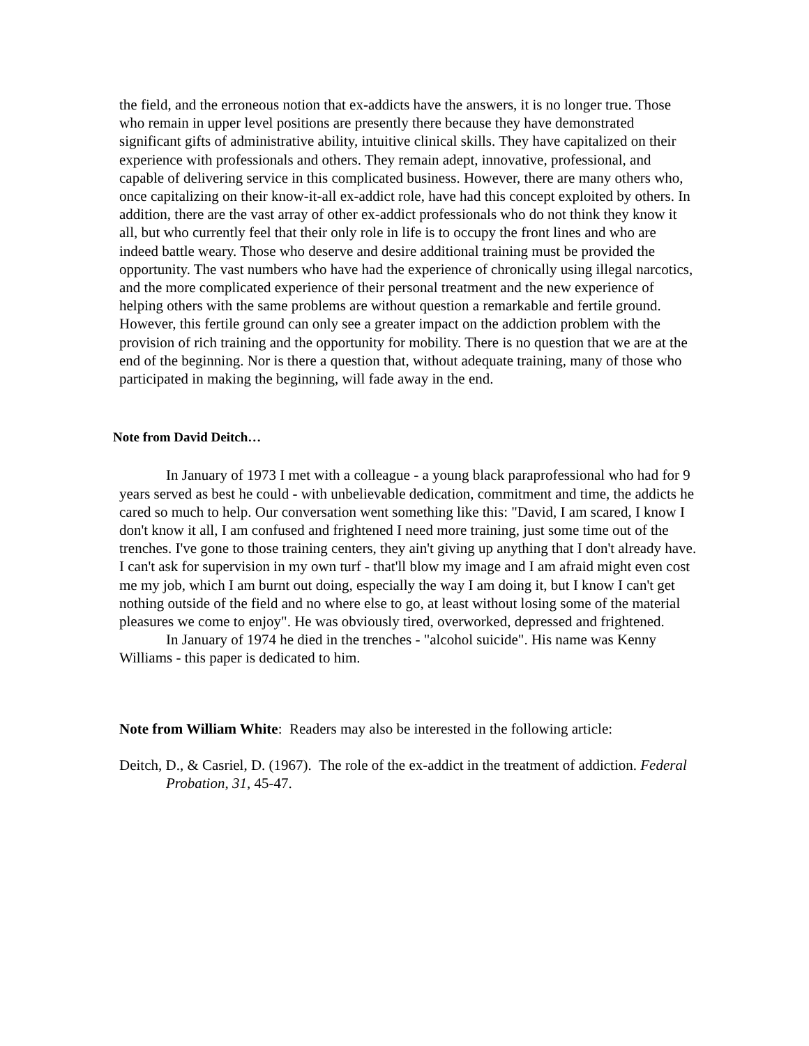the field, and the erroneous notion that ex-addicts have the answers, it is no longer true. Those who remain in upper level positions are presently there because they have demonstrated significant gifts of administrative ability, intuitive clinical skills. They have capitalized on their experience with professionals and others. They remain adept, innovative, professional, and capable of delivering service in this complicated business. However, there are many others who, once capitalizing on their know-it-all ex-addict role, have had this concept exploited by others. In addition, there are the vast array of other ex-addict professionals who do not think they know it all, but who currently feel that their only role in life is to occupy the front lines and who are indeed battle weary. Those who deserve and desire additional training must be provided the opportunity. The vast numbers who have had the experience of chronically using illegal narcotics, and the more complicated experience of their personal treatment and the new experience of helping others with the same problems are without question a remarkable and fertile ground. However, this fertile ground can only see a greater impact on the addiction problem with the provision of rich training and the opportunity for mobility. There is no question that we are at the end of the beginning. Nor is there a question that, without adequate training, many of those who participated in making the beginning, will fade away in the end.
Note from David Deitch…
In January of 1973 I met with a colleague - a young black paraprofessional who had for 9 years served as best he could - with unbelievable dedication, commitment and time, the addicts he cared so much to help. Our conversation went something like this: "David, I am scared, I know I don't know it all, I am confused and frightened I need more training, just some time out of the trenches. I've gone to those training centers, they ain't giving up anything that I don't already have. I can't ask for supervision in my own turf - that'll blow my image and I am afraid might even cost me my job, which I am burnt out doing, especially the way I am doing it, but I know I can't get nothing outside of the field and no where else to go, at least without losing some of the material pleasures we come to enjoy". He was obviously tired, overworked, depressed and frightened.
In January of 1974 he died in the trenches - "alcohol suicide". His name was Kenny Williams - this paper is dedicated to him.
Note from William White: Readers may also be interested in the following article:
Deitch, D., & Casriel, D. (1967). The role of the ex-addict in the treatment of addiction. Federal Probation, 31, 45-47.